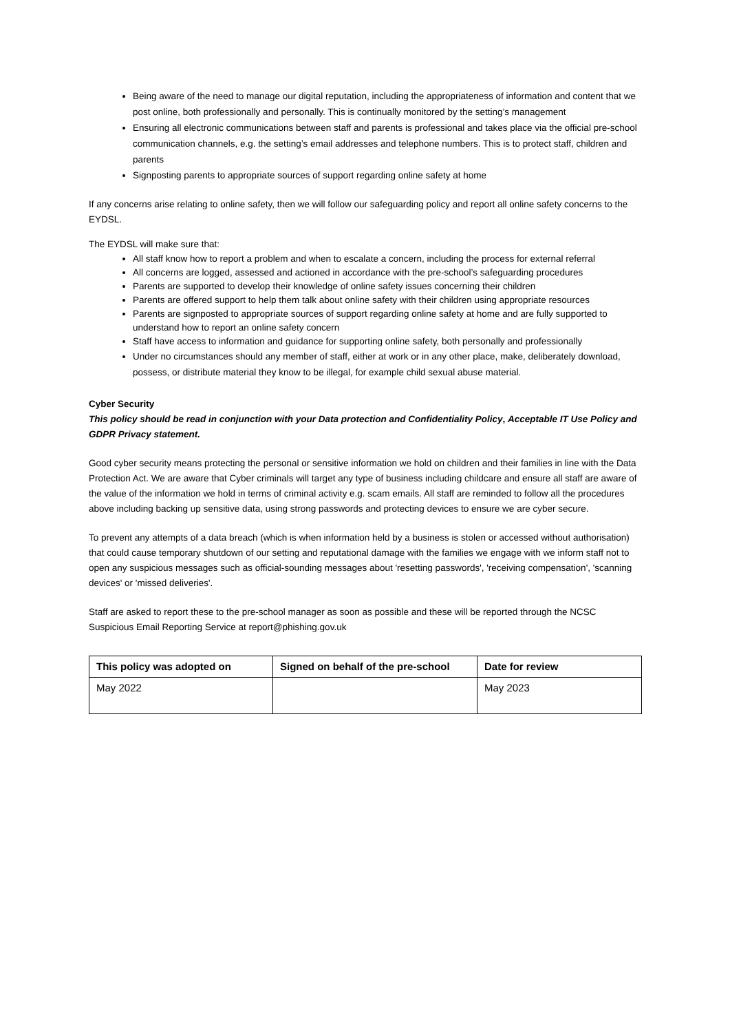Being aware of the need to manage our digital reputation, including the appropriateness of information and content that we post online, both professionally and personally. This is continually monitored by the setting’s management
Ensuring all electronic communications between staff and parents is professional and takes place via the official pre-school communication channels, e.g. the setting’s email addresses and telephone numbers. This is to protect staff, children and parents
Signposting parents to appropriate sources of support regarding online safety at home
If any concerns arise relating to online safety, then we will follow our safeguarding policy and report all online safety concerns to the EYDSL.
The EYDSL will make sure that:
All staff know how to report a problem and when to escalate a concern, including the process for external referral
All concerns are logged, assessed and actioned in accordance with the pre-school’s safeguarding procedures
Parents are supported to develop their knowledge of online safety issues concerning their children
Parents are offered support to help them talk about online safety with their children using appropriate resources
Parents are signposted to appropriate sources of support regarding online safety at home and are fully supported to understand how to report an online safety concern
Staff have access to information and guidance for supporting online safety, both personally and professionally
Under no circumstances should any member of staff, either at work or in any other place, make, deliberately download, possess, or distribute material they know to be illegal, for example child sexual abuse material.
Cyber Security
This policy should be read in conjunction with your Data protection and Confidentiality Policy, Acceptable IT Use Policy and GDPR Privacy statement.
Good cyber security means protecting the personal or sensitive information we hold on children and their families in line with the Data Protection Act. We are aware that Cyber criminals will target any type of business including childcare and ensure all staff are aware of the value of the information we hold in terms of criminal activity e.g. scam emails. All staff are reminded to follow all the procedures above including backing up sensitive data, using strong passwords and protecting devices to ensure we are cyber secure.
To prevent any attempts of a data breach (which is when information held by a business is stolen or accessed without authorisation) that could cause temporary shutdown of our setting and reputational damage with the families we engage with we inform staff not to open any suspicious messages such as official-sounding messages about 'resetting passwords', 'receiving compensation', 'scanning devices' or 'missed deliveries'.
Staff are asked to report these to the pre-school manager as soon as possible and these will be reported through the NCSC Suspicious Email Reporting Service at report@phishing.gov.uk
| This policy was adopted on | Signed on behalf of the pre-school | Date for review |
| --- | --- | --- |
| May 2022 | | May 2023 |